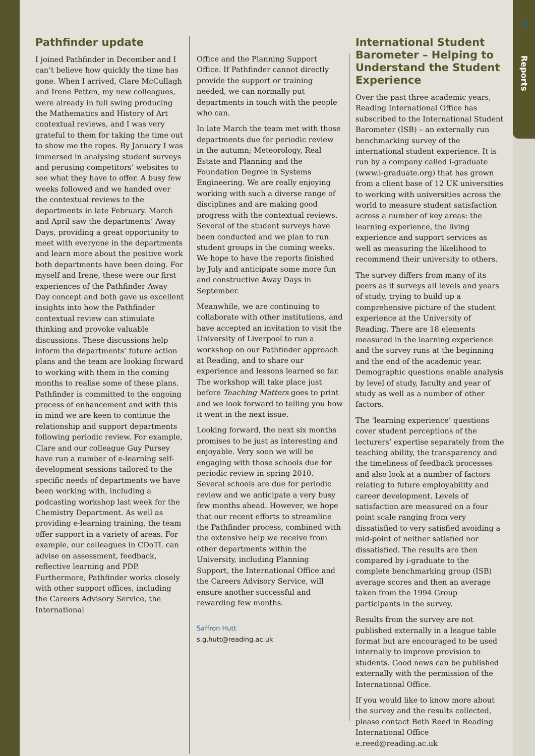9
Reports
Pathfinder update
I joined Pathfinder in December and I can’t believe how quickly the time has gone. When I arrived, Clare McCullagh and Irene Petten, my new colleagues, were already in full swing producing the Mathematics and History of Art contextual reviews, and I was very grateful to them for taking the time out to show me the ropes. By January I was immersed in analysing student surveys and perusing competitors’ websites to see what they have to offer. A busy few weeks followed and we handed over the contextual reviews to the departments in late February. March and April saw the departments’ Away Days, providing a great opportunity to meet with everyone in the departments and learn more about the positive work both departments have been doing. For myself and Irene, these were our first experiences of the Pathfinder Away Day concept and both gave us excellent insights into how the Pathfinder contextual review can stimulate thinking and provoke valuable discussions. These discussions help inform the departments’ future action plans and the team are looking forward to working with them in the coming months to realise some of these plans. Pathfinder is committed to the ongoing process of enhancement and with this in mind we are keen to continue the relationship and support departments following periodic review. For example, Clare and our colleague Guy Pursey have run a number of e-learning self-development sessions tailored to the specific needs of departments we have been working with, including a podcasting workshop last week for the Chemistry Department. As well as providing e-learning training, the team offer support in a variety of areas. For example, our colleagues in CDoTL can advise on assessment, feedback, reflective learning and PDP. Furthermore, Pathfinder works closely with other support offices, including the Careers Advisory Service, the International
Office and the Planning Support Office. If Pathfinder cannot directly provide the support or training needed, we can normally put departments in touch with the people who can.
In late March the team met with those departments due for periodic review in the autumn; Meteorology, Real Estate and Planning and the Foundation Degree in Systems Engineering. We are really enjoying working with such a diverse range of disciplines and are making good progress with the contextual reviews. Several of the student surveys have been conducted and we plan to run student groups in the coming weeks. We hope to have the reports finished by July and anticipate some more fun and constructive Away Days in September.
Meanwhile, we are continuing to collaborate with other institutions, and have accepted an invitation to visit the University of Liverpool to run a workshop on our Pathfinder approach at Reading, and to share our experience and lessons learned so far. The workshop will take place just before Teaching Matters goes to print and we look forward to telling you how it went in the next issue.
Looking forward, the next six months promises to be just as interesting and enjoyable. Very soon we will be engaging with those schools due for periodic review in spring 2010. Several schools are due for periodic review and we anticipate a very busy few months ahead. However, we hope that our recent efforts to streamline the Pathfinder process, combined with the extensive help we receive from other departments within the University, including Planning Support, the International Office and the Careers Advisory Service, will ensure another successful and rewarding few months.
Saffron Hutt
s.g.hutt@reading.ac.uk
International Student Barometer – Helping to Understand the Student Experience
Over the past three academic years, Reading International Office has subscribed to the International Student Barometer (ISB) – an externally run benchmarking survey of the international student experience. It is run by a company called i-graduate (www.i-graduate.org) that has grown from a client base of 12 UK universities to working with universities across the world to measure student satisfaction across a number of key areas: the learning experience, the living experience and support services as well as measuring the likelihood to recommend their university to others.
The survey differs from many of its peers as it surveys all levels and years of study, trying to build up a comprehensive picture of the student experience at the University of Reading. There are 18 elements measured in the learning experience and the survey runs at the beginning and the end of the academic year. Demographic questions enable analysis by level of study, faculty and year of study as well as a number of other factors.
The ‘learning experience’ questions cover student perceptions of the lecturers’ expertise separately from the teaching ability, the transparency and the timeliness of feedback processes and also look at a number of factors relating to future employability and career development. Levels of satisfaction are measured on a four point scale ranging from very dissatisfied to very satisfied avoiding a mid-point of neither satisfied nor dissatisfied. The results are then compared by i-graduate to the complete benchmarking group (ISB) average scores and then an average taken from the 1994 Group participants in the survey.
Results from the survey are not published externally in a league table format but are encouraged to be used internally to improve provision to students. Good news can be published externally with the permission of the International Office.
If you would like to know more about the survey and the results collected, please contact Beth Reed in Reading International Office e.reed@reading.ac.uk